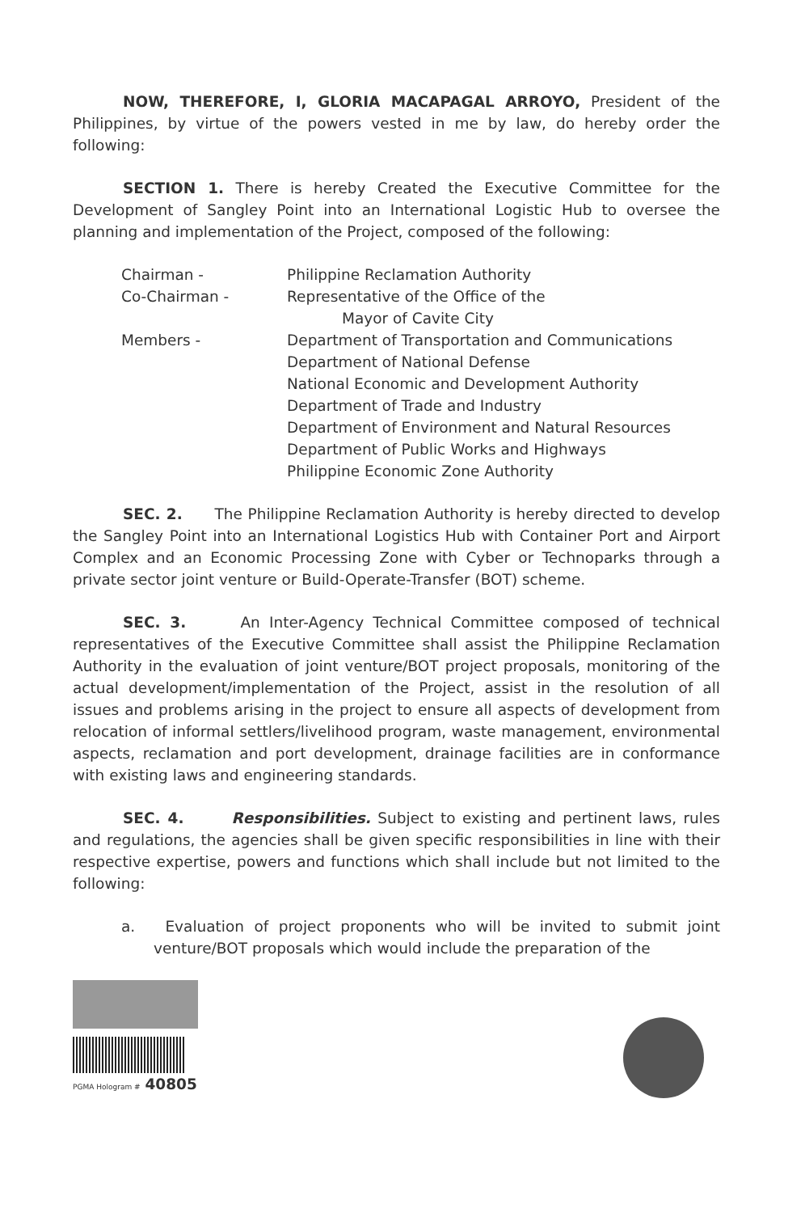NOW, THEREFORE, I, GLORIA MACAPAGAL ARROYO, President of the Philippines, by virtue of the powers vested in me by law, do hereby order the following:
SECTION 1. There is hereby Created the Executive Committee for the Development of Sangley Point into an International Logistic Hub to oversee the planning and implementation of the Project, composed of the following:
| Chairman - | Philippine Reclamation Authority |
| Co-Chairman - | Representative of the Office of the Mayor of Cavite City |
| Members - | Department of Transportation and Communications Department of National Defense National Economic and Development Authority Department of Trade and Industry Department of Environment and Natural Resources Department of Public Works and Highways Philippine Economic Zone Authority |
SEC. 2. The Philippine Reclamation Authority is hereby directed to develop the Sangley Point into an International Logistics Hub with Container Port and Airport Complex and an Economic Processing Zone with Cyber or Technoparks through a private sector joint venture or Build-Operate-Transfer (BOT) scheme.
SEC. 3. An Inter-Agency Technical Committee composed of technical representatives of the Executive Committee shall assist the Philippine Reclamation Authority in the evaluation of joint venture/BOT project proposals, monitoring of the actual development/implementation of the Project, assist in the resolution of all issues and problems arising in the project to ensure all aspects of development from relocation of informal settlers/livelihood program, waste management, environmental aspects, reclamation and port development, drainage facilities are in conformance with existing laws and engineering standards.
SEC. 4. Responsibilities. Subject to existing and pertinent laws, rules and regulations, the agencies shall be given specific responsibilities in line with their respective expertise, powers and functions which shall include but not limited to the following:
a. Evaluation of project proponents who will be invited to submit joint venture/BOT proposals which would include the preparation of the
PGMA Hologram # 40805